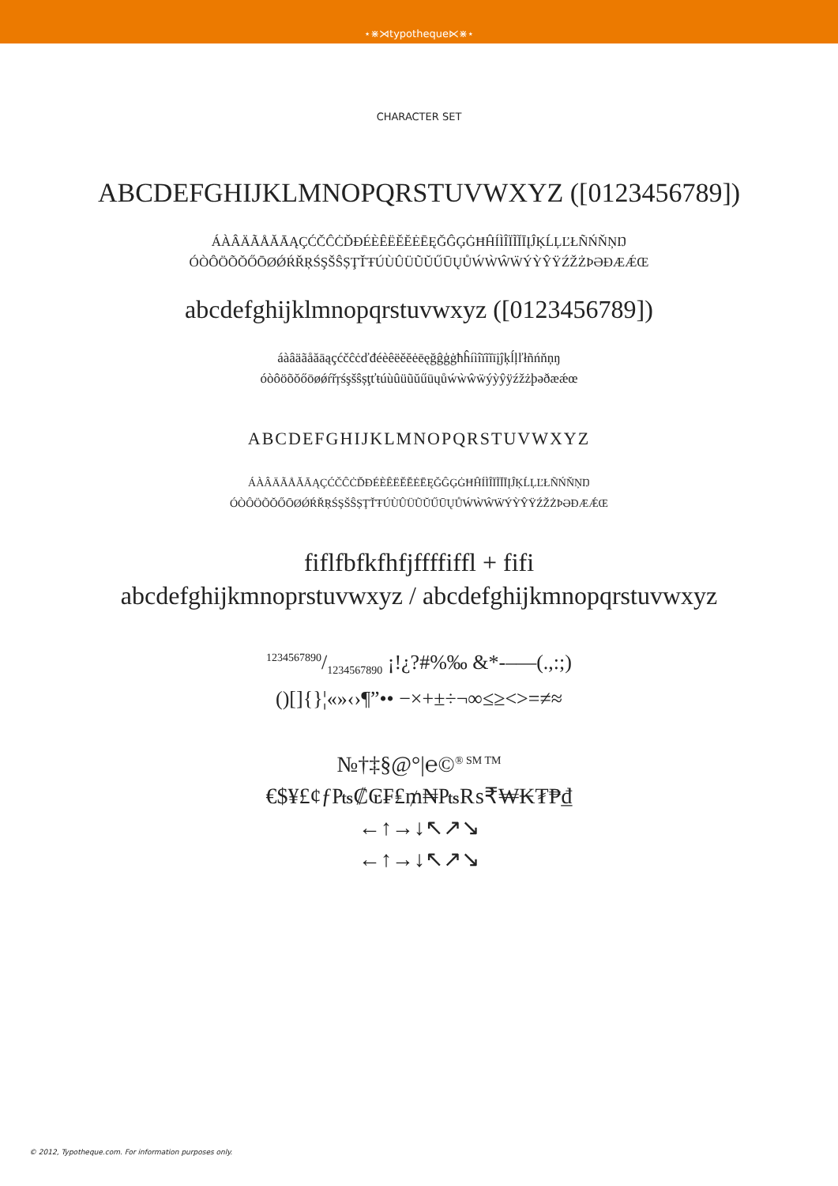⋆⋇⋊typotheque⋉⋇⋆
CHARACTER SET
ABCDEFGHIJKLMNOPQRSTUVWXYZ ([0123456789])
ÁÀÂÄÃÅĂĀĄÇĆČĈĊĎĐÉÈÊËĚĔĖĒĘĞĜĢĠĦĤÍÌÎÏĨĬĪĮĴĶĹĻĽŁÑŃŇŅŊ
ÓÒÔÖÕŎŐŌØǾŔŘŖŚŞŠŜȘŢŤŦÚÙÛÜŨŬŰŪŲŮẂẀŴẄÝỲŶŸŹŽŻÞƏĐÆǼŒ
abcdefghijklmnopqrstuvwxyz ([0123456789])
áàâäãåăāąçćčĉċďđéèêëěĕėēęğĝģġħĥíìîïĩĭīįĵķĺļľłñńňņŋ
óòôöõŏőōøǿŕřŗśşšŝșţťŧúùûüũŭűūųůẃẁŵẅýỳŷÿźžżþəðæǽœ
ABCDEFGHIJKLMNOPQRSTUVWXYZ
ÁÀÂÄÃÅĂĀĄÇĆČĈĊĎĐÉÈÊËĚĔĖĒĘĞĜĢĠĦĤÍÌÎÏĨĬĪĮĴĶĹĻĽŁÑŃŇŅŊ
ÓÒÔÖÕŎŐŌØǾŔŘŖŚŞŠŜȘŢŤŦÚÙÛÜŨŬŰŪŲŮẂẀŴẄÝỲŶŸŹŽŻÞƏĐÆǼŒ
fiflfbfkfhfjffffiffl + fifi
abcdefghijkmnoprstuvwxyz / abcdefghijkmnopqrstuvwxyz
1234567890/1234567890 ¡!¿?#%‰ &*-–—(.,:;)
()[]{}¦«»‹›¶”•• −×+±÷¬∞≤≥<>=≠≈
№†‡§@°|℮©<sup>® SM TM</sup>
€$¥£¢ƒ₧₡₢₣₤₥₦₧₨₹₩₭₮₱₫
←↑→↓↖↗↘
←↑→↓↖↗↘
© 2012, Typotheque.com. For information purposes only.